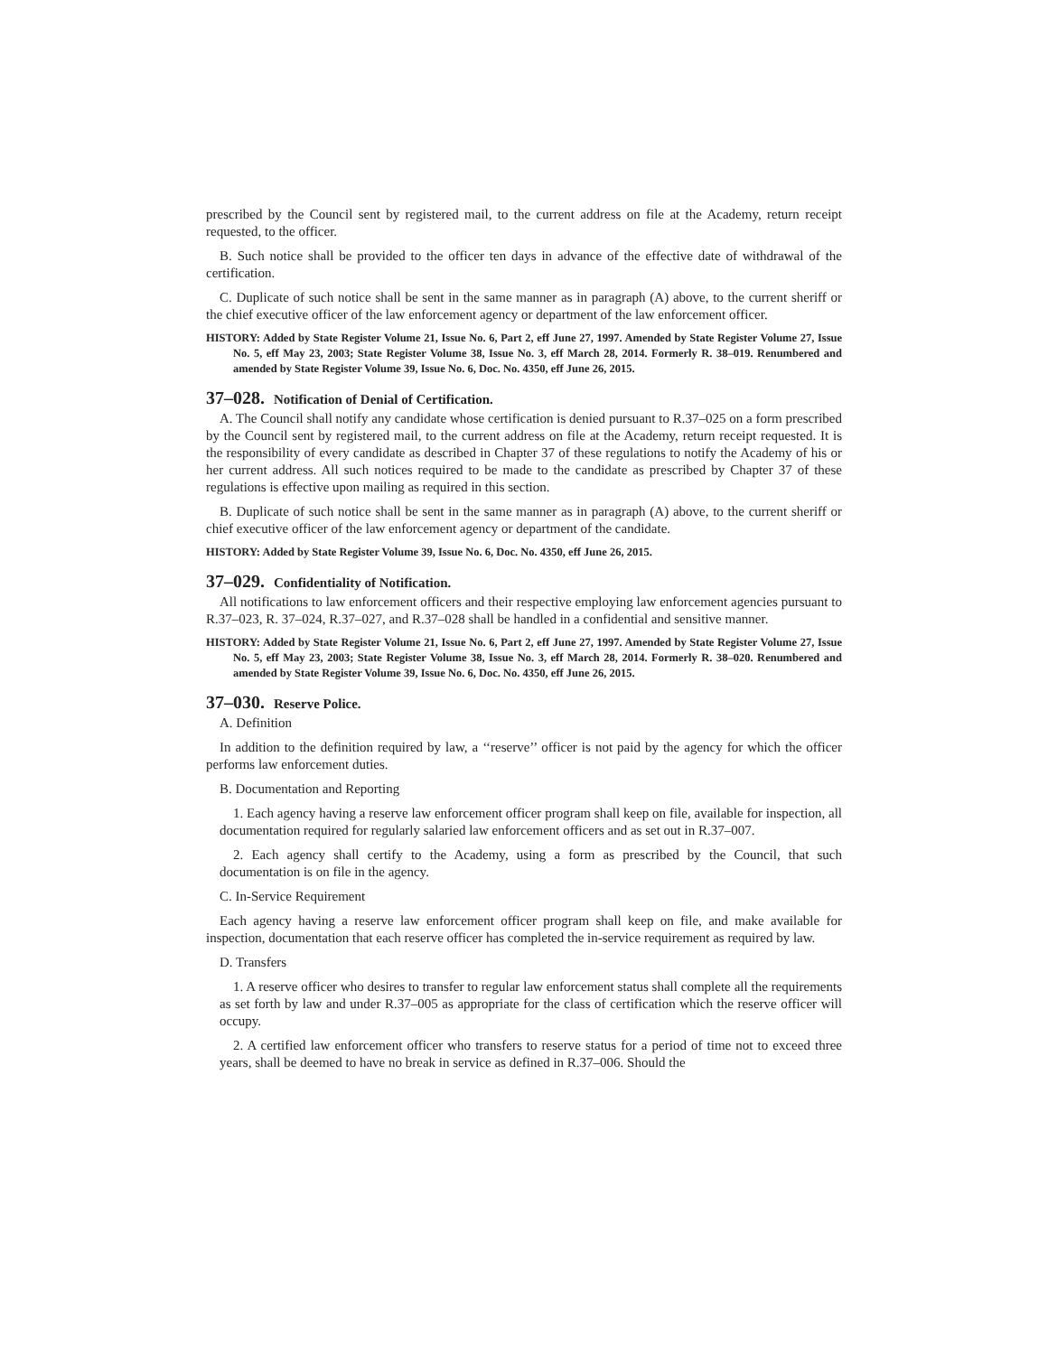prescribed by the Council sent by registered mail, to the current address on file at the Academy, return receipt requested, to the officer.
B. Such notice shall be provided to the officer ten days in advance of the effective date of withdrawal of the certification.
C. Duplicate of such notice shall be sent in the same manner as in paragraph (A) above, to the current sheriff or the chief executive officer of the law enforcement agency or department of the law enforcement officer.
HISTORY: Added by State Register Volume 21, Issue No. 6, Part 2, eff June 27, 1997. Amended by State Register Volume 27, Issue No. 5, eff May 23, 2003; State Register Volume 38, Issue No. 3, eff March 28, 2014. Formerly R. 38–019. Renumbered and amended by State Register Volume 39, Issue No. 6, Doc. No. 4350, eff June 26, 2015.
37–028. Notification of Denial of Certification.
A. The Council shall notify any candidate whose certification is denied pursuant to R.37–025 on a form prescribed by the Council sent by registered mail, to the current address on file at the Academy, return receipt requested. It is the responsibility of every candidate as described in Chapter 37 of these regulations to notify the Academy of his or her current address. All such notices required to be made to the candidate as prescribed by Chapter 37 of these regulations is effective upon mailing as required in this section.
B. Duplicate of such notice shall be sent in the same manner as in paragraph (A) above, to the current sheriff or chief executive officer of the law enforcement agency or department of the candidate.
HISTORY: Added by State Register Volume 39, Issue No. 6, Doc. No. 4350, eff June 26, 2015.
37–029. Confidentiality of Notification.
All notifications to law enforcement officers and their respective employing law enforcement agencies pursuant to R.37–023, R. 37–024, R.37–027, and R.37–028 shall be handled in a confidential and sensitive manner.
HISTORY: Added by State Register Volume 21, Issue No. 6, Part 2, eff June 27, 1997. Amended by State Register Volume 27, Issue No. 5, eff May 23, 2003; State Register Volume 38, Issue No. 3, eff March 28, 2014. Formerly R. 38–020. Renumbered and amended by State Register Volume 39, Issue No. 6, Doc. No. 4350, eff June 26, 2015.
37–030. Reserve Police.
A. Definition
In addition to the definition required by law, a ‘‘reserve’’ officer is not paid by the agency for which the officer performs law enforcement duties.
B. Documentation and Reporting
1. Each agency having a reserve law enforcement officer program shall keep on file, available for inspection, all documentation required for regularly salaried law enforcement officers and as set out in R.37–007.
2. Each agency shall certify to the Academy, using a form as prescribed by the Council, that such documentation is on file in the agency.
C. In-Service Requirement
Each agency having a reserve law enforcement officer program shall keep on file, and make available for inspection, documentation that each reserve officer has completed the in-service requirement as required by law.
D. Transfers
1. A reserve officer who desires to transfer to regular law enforcement status shall complete all the requirements as set forth by law and under R.37–005 as appropriate for the class of certification which the reserve officer will occupy.
2. A certified law enforcement officer who transfers to reserve status for a period of time not to exceed three years, shall be deemed to have no break in service as defined in R.37–006. Should the